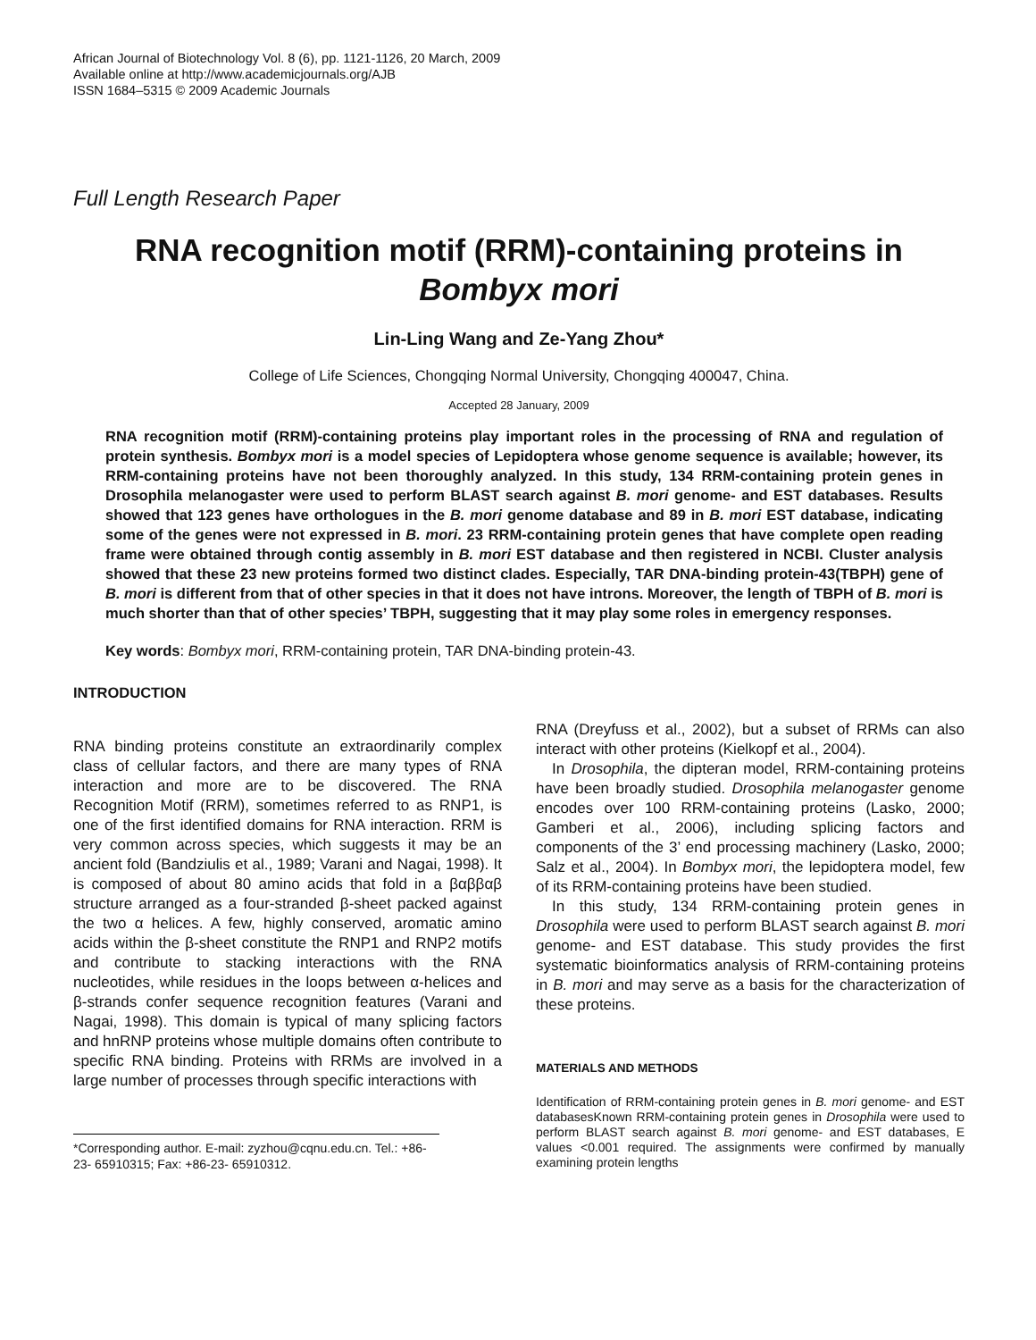African Journal of Biotechnology Vol. 8 (6), pp. 1121-1126, 20 March, 2009
Available online at http://www.academicjournals.org/AJB
ISSN 1684–5315 © 2009 Academic Journals
Full Length Research Paper
RNA recognition motif (RRM)-containing proteins in Bombyx mori
Lin-Ling Wang and Ze-Yang Zhou*
College of Life Sciences, Chongqing Normal University, Chongqing 400047, China.
Accepted 28 January, 2009
RNA recognition motif (RRM)-containing proteins play important roles in the processing of RNA and regulation of protein synthesis. Bombyx mori is a model species of Lepidoptera whose genome sequence is available; however, its RRM-containing proteins have not been thoroughly analyzed. In this study, 134 RRM-containing protein genes in Drosophila melanogaster were used to perform BLAST search against B. mori genome- and EST databases. Results showed that 123 genes have orthologues in the B. mori genome database and 89 in B. mori EST database, indicating some of the genes were not expressed in B. mori. 23 RRM-containing protein genes that have complete open reading frame were obtained through contig assembly in B. mori EST database and then registered in NCBI. Cluster analysis showed that these 23 new proteins formed two distinct clades. Especially, TAR DNA-binding protein-43(TBPH) gene of B. mori is different from that of other species in that it does not have introns. Moreover, the length of TBPH of B. mori is much shorter than that of other species’ TBPH, suggesting that it may play some roles in emergency responses.
Key words: Bombyx mori, RRM-containing protein, TAR DNA-binding protein-43.
INTRODUCTION
RNA binding proteins constitute an extraordinarily complex class of cellular factors, and there are many types of RNA interaction and more are to be discovered. The RNA Recognition Motif (RRM), sometimes referred to as RNP1, is one of the first identified domains for RNA interaction. RRM is very common across species, which suggests it may be an ancient fold (Bandziulis et al., 1989; Varani and Nagai, 1998). It is composed of about 80 amino acids that fold in a βαββαβ structure arranged as a four-stranded β-sheet packed against the two α helices. A few, highly conserved, aromatic amino acids within the β-sheet constitute the RNP1 and RNP2 motifs and contribute to stacking interactions with the RNA nucleotides, while residues in the loops between α-helices and β-strands confer sequence recognition features (Varani and Nagai, 1998). This domain is typical of many splicing factors and hnRNP proteins whose multiple domains often contribute to specific RNA binding. Proteins with RRMs are involved in a large number of processes through specific interactions with
*Corresponding author. E-mail: zyzhou@cqnu.edu.cn. Tel.: +86-23- 65910315; Fax: +86-23- 65910312.
RNA (Dreyfuss et al., 2002), but a subset of RRMs can also interact with other proteins (Kielkopf et al., 2004).
In Drosophila, the dipteran model, RRM-containing proteins have been broadly studied. Drosophila melanogaster genome encodes over 100 RRM-containing proteins (Lasko, 2000; Gamberi et al., 2006), including splicing factors and components of the 3’ end processing machinery (Lasko, 2000; Salz et al., 2004). In Bombyx mori, the lepidoptera model, few of its RRM-containing proteins have been studied.
In this study, 134 RRM-containing protein genes in Drosophila were used to perform BLAST search against B. mori genome- and EST database. This study provides the first systematic bioinformatics analysis of RRM-containing proteins in B. mori and may serve as a basis for the characterization of these proteins.
MATERIALS AND METHODS
Identification of RRM-containing protein genes in B. mori genome- and EST databasesKnown RRM-containing protein genes in Drosophila were used to perform BLAST search against B. mori genome- and EST databases, E values <0.001 required. The assignments were confirmed by manually examining protein lengths